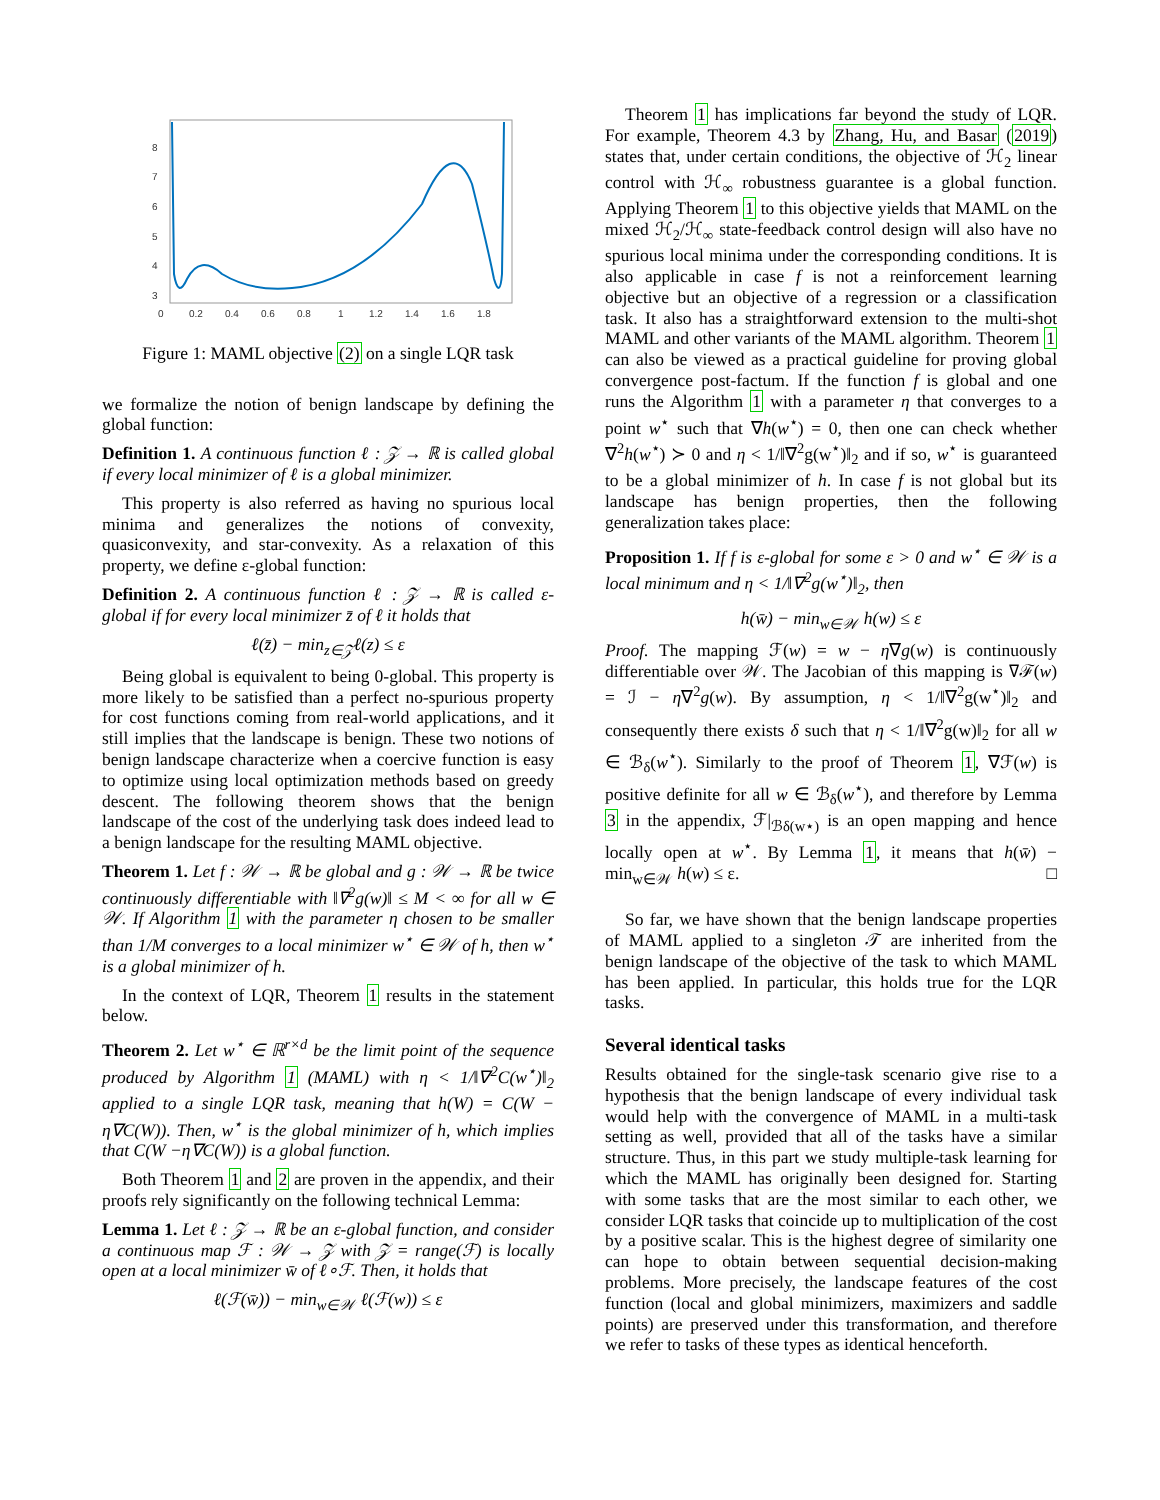8
7
6
5
4
3
0
0.2
0.4
0.6
0.8
1
1.2
1.4
1.6
1.8
Figure 1: MAML objective (2) on a single LQR task
we formalize the notion of benign landscape by defining the global function:
Definition 1. A continuous function ℓ : 𝒵 → ℝ is called global if every local minimizer of ℓ is a global minimizer.
This property is also referred as having no spurious local minima and generalizes the notions of convexity, quasiconvexity, and star-convexity. As a relaxation of this property, we define ε-global function:
Definition 2. A continuous function ℓ : 𝒵 → ℝ is called ε-global if for every local minimizer z̄ of ℓ it holds that
ℓ(z̄) − min<sub>z∈𝒵</sub>ℓ(z) ≤ ε
Being global is equivalent to being 0-global. This property is more likely to be satisfied than a perfect no-spurious property for cost functions coming from real-world applications, and it still implies that the landscape is benign. These two notions of benign landscape characterize when a coercive function is easy to optimize using local optimization methods based on greedy descent. The following theorem shows that the benign landscape of the cost of the underlying task does indeed lead to a benign landscape for the resulting MAML objective.
Theorem 1. Let f : 𝒲 → ℝ be global and g : 𝒲 → ℝ be twice continuously differentiable with ‖∇<sup>2</sup>g(w)‖ ≤ M < ∞ for all w ∈ 𝒲. If Algorithm 1 with the parameter η chosen to be smaller than 1/M converges to a local minimizer w<sup>⋆</sup> ∈ 𝒲 of h, then w<sup>⋆</sup> is a global minimizer of h.
In the context of LQR, Theorem 1 results in the statement below.
Theorem 2. Let w<sup>⋆</sup> ∈ ℝ<sup>r×d</sup> be the limit point of the sequence produced by Algorithm 1 (MAML) with η < 1/‖∇<sup>2</sup>C(w<sup>⋆</sup>)‖<sub>2</sub> applied to a single LQR task, meaning that h(W) = C(W − η∇C(W)). Then, w<sup>⋆</sup> is the global minimizer of h, which implies that C(W −η∇C(W)) is a global function.
Both Theorem 1 and 2 are proven in the appendix, and their proofs rely significantly on the following technical Lemma:
Lemma 1. Let ℓ : 𝒵 → ℝ be an ε-global function, and consider a continuous map ℱ : 𝒲 → 𝒵 with 𝒵 = range(ℱ) is locally open at a local minimizer w̄ of ℓ∘ℱ. Then, it holds that
ℓ(ℱ(w̄)) − min<sub>w∈𝒲</sub> ℓ(ℱ(w)) ≤ ε
Theorem 1 has implications far beyond the study of LQR. For example, Theorem 4.3 by Zhang, Hu, and Basar (2019) states that, under certain conditions, the objective of ℋ<sub>2</sub> linear control with ℋ<sub>∞</sub> robustness guarantee is a global function. Applying Theorem 1 to this objective yields that MAML on the mixed ℋ<sub>2</sub>/ℋ<sub>∞</sub> state-feedback control design will also have no spurious local minima under the corresponding conditions. It is also applicable in case f is not a reinforcement learning objective but an objective of a regression or a classification task. It also has a straightforward extension to the multi-shot MAML and other variants of the MAML algorithm. Theorem 1 can also be viewed as a practical guideline for proving global convergence post-factum. If the function f is global and one runs the Algorithm 1 with a parameter η that converges to a point w<sup>⋆</sup> such that ∇h(w<sup>⋆</sup>) = 0, then one can check whether ∇<sup>2</sup>h(w<sup>⋆</sup>) ≻ 0 and η < 1/‖∇<sup>2</sup>g(w<sup>⋆</sup>)‖<sub>2</sub> and if so, w<sup>⋆</sup> is guaranteed to be a global minimizer of h. In case f is not global but its landscape has benign properties, then the following generalization takes place:
Proposition 1. If f is ε-global for some ε > 0 and w<sup>⋆</sup> ∈ 𝒲 is a local minimum and η < 1/‖∇<sup>2</sup>g(w<sup>⋆</sup>)‖<sub>2</sub>, then
h(w̄) − min<sub>w∈𝒲</sub> h(w) ≤ ε
Proof. The mapping ℱ(w) = w − η∇g(w) is continuously differentiable over 𝒲. The Jacobian of this mapping is ∇ℱ(w) = ℐ − η∇<sup>2</sup>g(w). By assumption, η < 1/‖∇<sup>2</sup>g(w<sup>⋆</sup>)‖<sub>2</sub> and consequently there exists δ such that η < 1/‖∇<sup>2</sup>g(w)‖<sub>2</sub> for all w ∈ ℬ<sub>δ</sub>(w<sup>⋆</sup>). Similarly to the proof of Theorem 1, ∇ℱ(w) is positive definite for all w ∈ ℬ<sub>δ</sub>(w<sup>⋆</sup>), and therefore by Lemma 3 in the appendix, ℱ|<sub>ℬδ(w⋆)</sub> is an open mapping and hence locally open at w<sup>⋆</sup>. By Lemma 1, it means that h(w̄) − min<sub>w∈𝒲</sub> h(w) ≤ ε. □
So far, we have shown that the benign landscape properties of MAML applied to a singleton 𝒯 are inherited from the benign landscape of the objective of the task to which MAML has been applied. In particular, this holds true for the LQR tasks.
Several identical tasks
Results obtained for the single-task scenario give rise to a hypothesis that the benign landscape of every individual task would help with the convergence of MAML in a multi-task setting as well, provided that all of the tasks have a similar structure. Thus, in this part we study multiple-task learning for which the MAML has originally been designed for. Starting with some tasks that are the most similar to each other, we consider LQR tasks that coincide up to multiplication of the cost by a positive scalar. This is the highest degree of similarity one can hope to obtain between sequential decision-making problems. More precisely, the landscape features of the cost function (local and global minimizers, maximizers and saddle points) are preserved under this transformation, and therefore we refer to tasks of these types as identical henceforth.